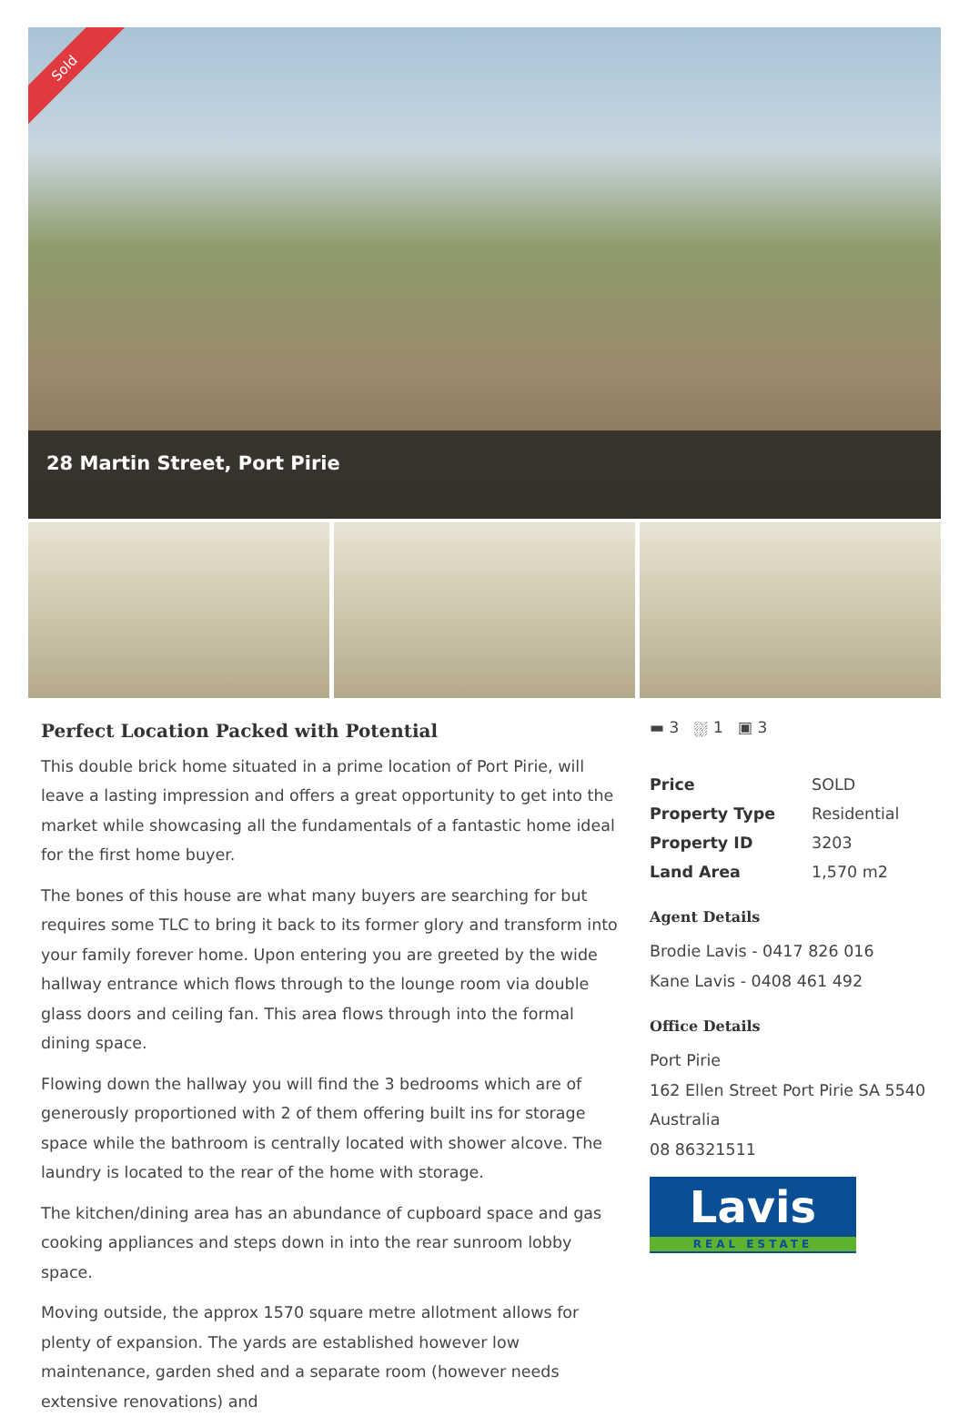Sold
28 Martin Street, Port Pirie
Perfect Location Packed with Potential
This double brick home situated in a prime location of Port Pirie, will leave a lasting impression and offers a great opportunity to get into the market while showcasing all the fundamentals of a fantastic home ideal for the first home buyer.
The bones of this house are what many buyers are searching for but requires some TLC to bring it back to its former glory and transform into your family forever home. Upon entering you are greeted by the wide hallway entrance which flows through to the lounge room via double glass doors and ceiling fan. This area flows through into the formal dining space.
Flowing down the hallway you will find the 3 bedrooms which are of generously proportioned with 2 of them offering built ins for storage space while the bathroom is centrally located with shower alcove. The laundry is located to the rear of the home with storage.
The kitchen/dining area has an abundance of cupboard space and gas cooking appliances and steps down in into the rear sunroom lobby space.
Moving outside, the approx 1570 square metre allotment allows for plenty of expansion. The yards are established however low maintenance, garden shed and a separate room (however needs extensive renovations) and
▬ 3 ⛆ 1 ▣ 3
| Price | SOLD |
| Property Type | Residential |
| Property ID | 3203 |
| Land Area | 1,570 m2 |
Agent Details
Brodie Lavis - 0417 826 016
Kane Lavis - 0408 461 492
Office Details
Port Pirie
162 Ellen Street Port Pirie SA 5540
Australia
08 86321511
Lavis
REAL ESTATE